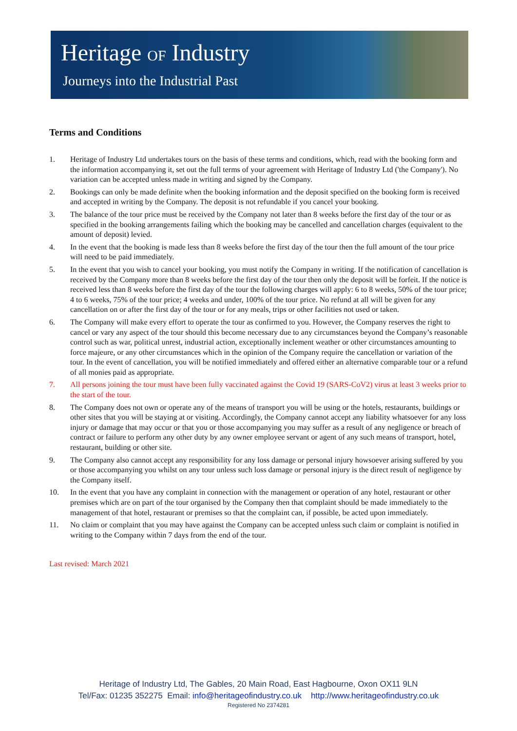Heritage OF Industry
Journeys into the Industrial Past
Terms and Conditions
1. Heritage of Industry Ltd undertakes tours on the basis of these terms and conditions, which, read with the booking form and the information accompanying it, set out the full terms of your agreement with Heritage of Industry Ltd ('the Company'). No variation can be accepted unless made in writing and signed by the Company.
2. Bookings can only be made definite when the booking information and the deposit specified on the booking form is received and accepted in writing by the Company. The deposit is not refundable if you cancel your booking.
3. The balance of the tour price must be received by the Company not later than 8 weeks before the first day of the tour or as specified in the booking arrangements failing which the booking may be cancelled and cancellation charges (equivalent to the amount of deposit) levied.
4. In the event that the booking is made less than 8 weeks before the first day of the tour then the full amount of the tour price will need to be paid immediately.
5. In the event that you wish to cancel your booking, you must notify the Company in writing. If the notification of cancellation is received by the Company more than 8 weeks before the first day of the tour then only the deposit will be forfeit. If the notice is received less than 8 weeks before the first day of the tour the following charges will apply: 6 to 8 weeks, 50% of the tour price; 4 to 6 weeks, 75% of the tour price; 4 weeks and under, 100% of the tour price. No refund at all will be given for any cancellation on or after the first day of the tour or for any meals, trips or other facilities not used or taken.
6. The Company will make every effort to operate the tour as confirmed to you. However, the Company reserves the right to cancel or vary any aspect of the tour should this become necessary due to any circumstances beyond the Company’s reasonable control such as war, political unrest, industrial action, exceptionally inclement weather or other circumstances amounting to force majeure, or any other circumstances which in the opinion of the Company require the cancellation or variation of the tour. In the event of cancellation, you will be notified immediately and offered either an alternative comparable tour or a refund of all monies paid as appropriate.
7. All persons joining the tour must have been fully vaccinated against the Covid 19 (SARS-CoV2) virus at least 3 weeks prior to the start of the tour.
8. The Company does not own or operate any of the means of transport you will be using or the hotels, restaurants, buildings or other sites that you will be staying at or visiting. Accordingly, the Company cannot accept any liability whatsoever for any loss injury or damage that may occur or that you or those accompanying you may suffer as a result of any negligence or breach of contract or failure to perform any other duty by any owner employee servant or agent of any such means of transport, hotel, restaurant, building or other site.
9. The Company also cannot accept any responsibility for any loss damage or personal injury howsoever arising suffered by you or those accompanying you whilst on any tour unless such loss damage or personal injury is the direct result of negligence by the Company itself.
10. In the event that you have any complaint in connection with the management or operation of any hotel, restaurant or other premises which are on part of the tour organised by the Company then that complaint should be made immediately to the management of that hotel, restaurant or premises so that the complaint can, if possible, be acted upon immediately.
11. No claim or complaint that you may have against the Company can be accepted unless such claim or complaint is notified in writing to the Company within 7 days from the end of the tour.
Last revised: March 2021
Heritage of Industry Ltd, The Gables, 20 Main Road, East Hagbourne, Oxon OX11 9LN
Tel/Fax: 01235 352275 Email: info@heritageofindustry.co.uk http://www.heritageofindustry.co.uk
Registered No 2374281